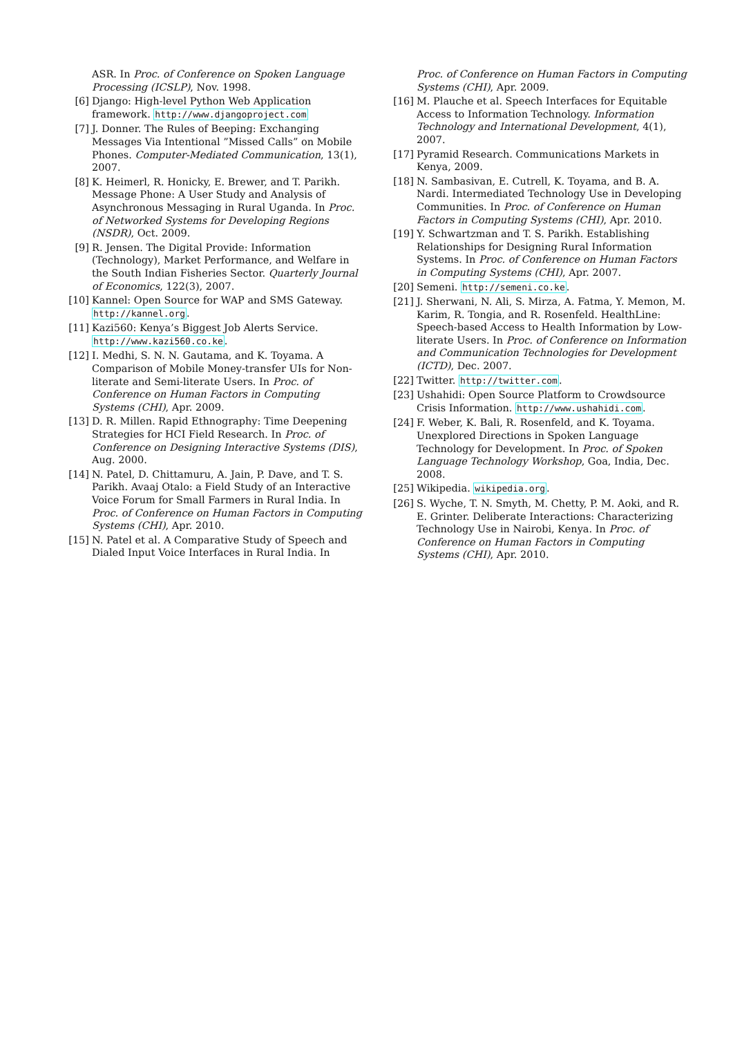ASR. In Proc. of Conference on Spoken Language Processing (ICSLP), Nov. 1998.
[6] Django: High-level Python Web Application framework. http://www.djangoproject.com
[7] J. Donner. The Rules of Beeping: Exchanging Messages Via Intentional ”Missed Calls” on Mobile Phones. Computer-Mediated Communication, 13(1), 2007.
[8] K. Heimerl, R. Honicky, E. Brewer, and T. Parikh. Message Phone: A User Study and Analysis of Asynchronous Messaging in Rural Uganda. In Proc. of Networked Systems for Developing Regions (NSDR), Oct. 2009.
[9] R. Jensen. The Digital Provide: Information (Technology), Market Performance, and Welfare in the South Indian Fisheries Sector. Quarterly Journal of Economics, 122(3), 2007.
[10] Kannel: Open Source for WAP and SMS Gateway. http://kannel.org.
[11] Kazi560: Kenya’s Biggest Job Alerts Service. http://www.kazi560.co.ke.
[12] I. Medhi, S. N. N. Gautama, and K. Toyama. A Comparison of Mobile Money-transfer UIs for Non-literate and Semi-literate Users. In Proc. of Conference on Human Factors in Computing Systems (CHI), Apr. 2009.
[13] D. R. Millen. Rapid Ethnography: Time Deepening Strategies for HCI Field Research. In Proc. of Conference on Designing Interactive Systems (DIS), Aug. 2000.
[14] N. Patel, D. Chittamuru, A. Jain, P. Dave, and T. S. Parikh. Avaaj Otalo: a Field Study of an Interactive Voice Forum for Small Farmers in Rural India. In Proc. of Conference on Human Factors in Computing Systems (CHI), Apr. 2010.
[15] N. Patel et al. A Comparative Study of Speech and Dialed Input Voice Interfaces in Rural India. In
Proc. of Conference on Human Factors in Computing Systems (CHI), Apr. 2009.
[16] M. Plauche et al. Speech Interfaces for Equitable Access to Information Technology. Information Technology and International Development, 4(1), 2007.
[17] Pyramid Research. Communications Markets in Kenya, 2009.
[18] N. Sambasivan, E. Cutrell, K. Toyama, and B. A. Nardi. Intermediated Technology Use in Developing Communities. In Proc. of Conference on Human Factors in Computing Systems (CHI), Apr. 2010.
[19] Y. Schwartzman and T. S. Parikh. Establishing Relationships for Designing Rural Information Systems. In Proc. of Conference on Human Factors in Computing Systems (CHI), Apr. 2007.
[20] Semeni. http://semeni.co.ke.
[21] J. Sherwani, N. Ali, S. Mirza, A. Fatma, Y. Memon, M. Karim, R. Tongia, and R. Rosenfeld. HealthLine: Speech-based Access to Health Information by Low-literate Users. In Proc. of Conference on Information and Communication Technologies for Development (ICTD), Dec. 2007.
[22] Twitter. http://twitter.com.
[23] Ushahidi: Open Source Platform to Crowdsource Crisis Information. http://www.ushahidi.com.
[24] F. Weber, K. Bali, R. Rosenfeld, and K. Toyama. Unexplored Directions in Spoken Language Technology for Development. In Proc. of Spoken Language Technology Workshop, Goa, India, Dec. 2008.
[25] Wikipedia. wikipedia.org.
[26] S. Wyche, T. N. Smyth, M. Chetty, P. M. Aoki, and R. E. Grinter. Deliberate Interactions: Characterizing Technology Use in Nairobi, Kenya. In Proc. of Conference on Human Factors in Computing Systems (CHI), Apr. 2010.